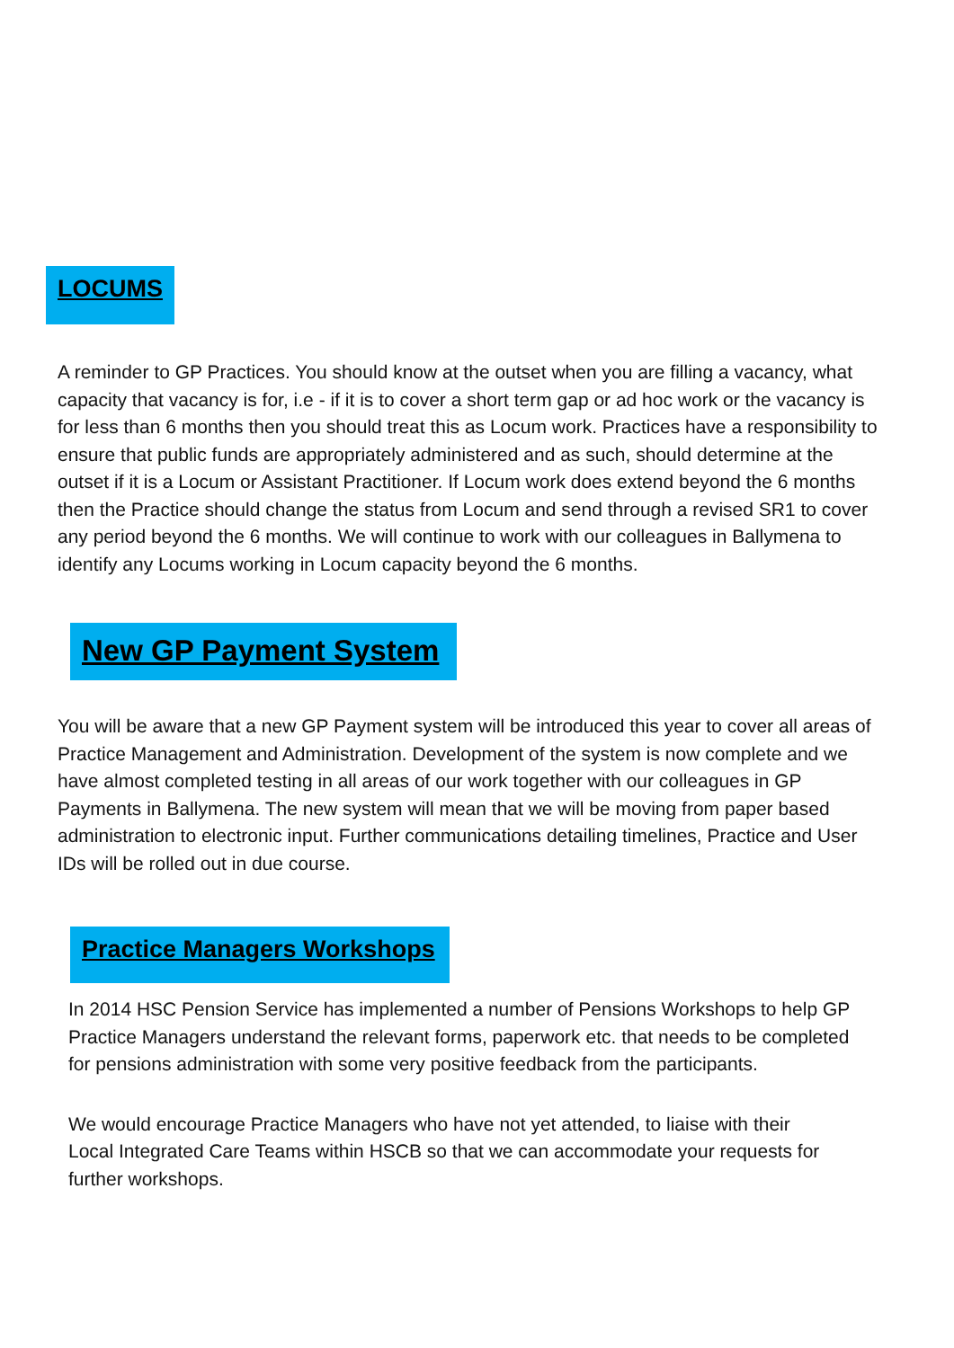LOCUMS
A reminder to GP Practices. You should know at the outset when you are filling a vacancy, what capacity that vacancy is for, i.e - if it is to cover a short term gap or ad hoc work or the vacancy is for less than 6 months then you should treat this as Locum work. Practices have a responsibility to ensure that public funds are appropriately administered and as such, should determine at the outset if it is a Locum or Assistant Practitioner. If Locum work does extend beyond the 6 months then the Practice should change the status from Locum and send through a revised SR1 to cover any period beyond the 6 months. We will continue to work with our colleagues in Ballymena to identify any Locums working in Locum capacity beyond the 6 months.
New GP Payment System
You will be aware that a new GP Payment system will be introduced this year to cover all areas of Practice Management and Administration. Development of the system is now complete and we have almost completed testing in all areas of our work together with our colleagues in GP Payments in Ballymena. The new system will mean that we will be moving from paper based administration to electronic input. Further communications detailing timelines, Practice and User IDs will be rolled out in due course.
Practice Managers Workshops
In 2014 HSC Pension Service has implemented a number of Pensions Workshops to help GP Practice Managers understand the relevant forms, paperwork etc. that needs to be completed for pensions administration with some very positive feedback from the participants.
We would encourage Practice Managers who have not yet attended, to liaise with their Local Integrated Care Teams within HSCB so that we can accommodate your requests for further workshops.